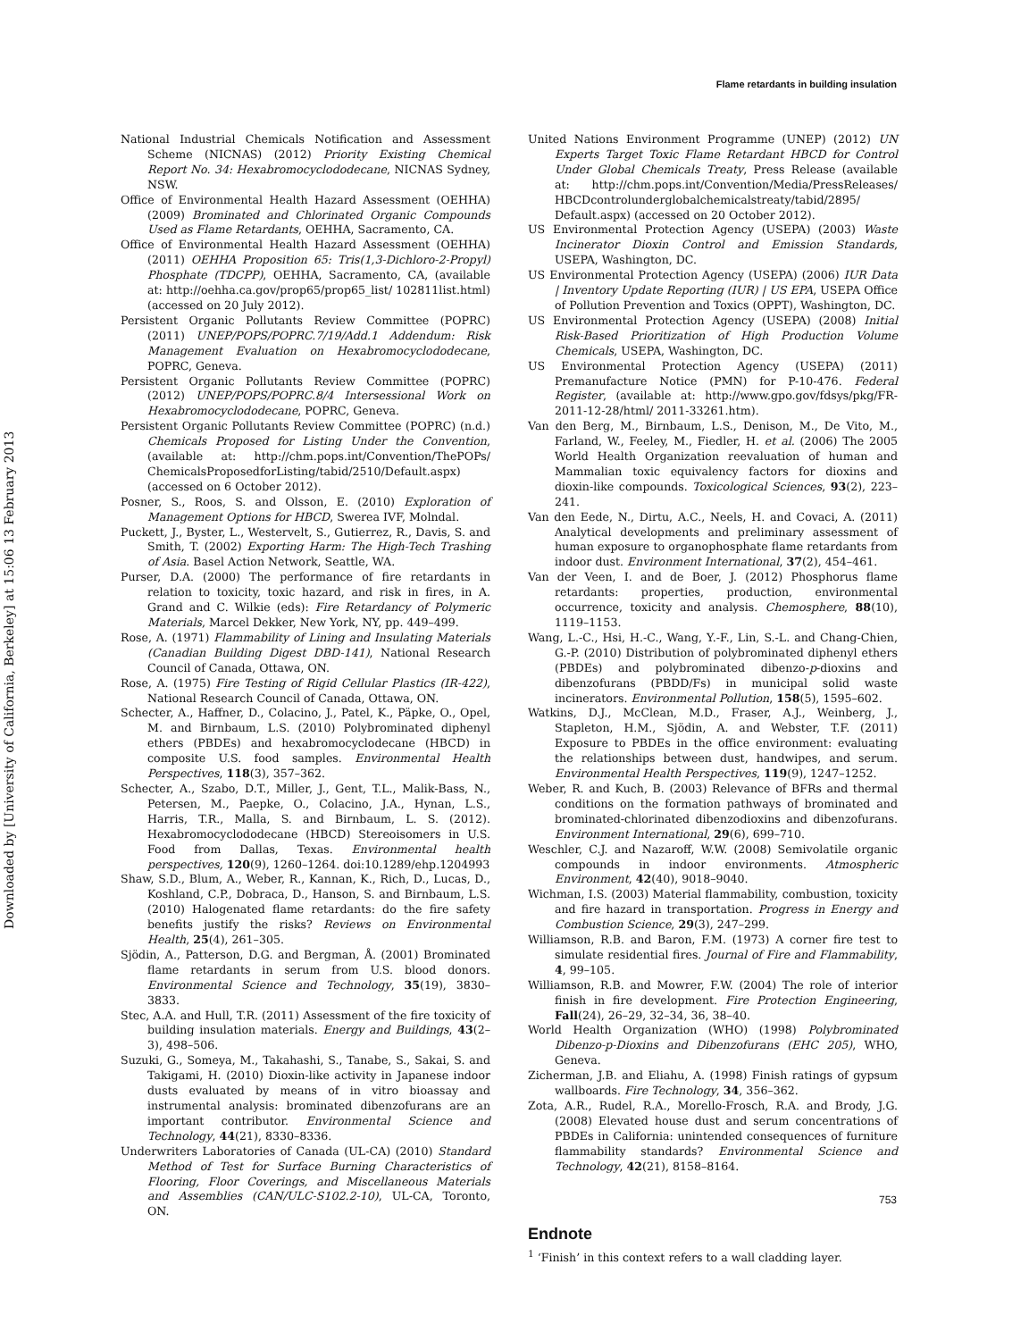Flame retardants in building insulation
Downloaded by [University of California, Berkeley] at 15:06 13 February 2013
National Industrial Chemicals Notification and Assessment Scheme (NICNAS) (2012) Priority Existing Chemical Report No. 34: Hexabromocyclododecane, NICNAS Sydney, NSW.
Office of Environmental Health Hazard Assessment (OEHHA) (2009) Brominated and Chlorinated Organic Compounds Used as Flame Retardants, OEHHA, Sacramento, CA.
Office of Environmental Health Hazard Assessment (OEHHA) (2011) OEHHA Proposition 65: Tris(1,3-Dichloro-2-Propyl) Phosphate (TDCPP), OEHHA, Sacramento, CA, (available at: http://oehha.ca.gov/prop65/prop65_list/ 102811list.html) (accessed on 20 July 2012).
Persistent Organic Pollutants Review Committee (POPRC) (2011) UNEP/POPS/POPRC.7/19/Add.1 Addendum: Risk Management Evaluation on Hexabromocyclododecane, POPRC, Geneva.
Persistent Organic Pollutants Review Committee (POPRC) (2012) UNEP/POPS/POPRC.8/4 Intersessional Work on Hexabromocyclododecane, POPRC, Geneva.
Persistent Organic Pollutants Review Committee (POPRC) (n.d.) Chemicals Proposed for Listing Under the Convention, (available at: http://chm.pops.int/Convention/ThePOPs/ ChemicalsProposedforListing/tabid/2510/Default.aspx) (accessed on 6 October 2012).
Posner, S., Roos, S. and Olsson, E. (2010) Exploration of Management Options for HBCD, Swerea IVF, Molndal.
Puckett, J., Byster, L., Westervelt, S., Gutierrez, R., Davis, S. and Smith, T. (2002) Exporting Harm: The High-Tech Trashing of Asia. Basel Action Network, Seattle, WA.
Purser, D.A. (2000) The performance of fire retardants in relation to toxicity, toxic hazard, and risk in fires, in A. Grand and C. Wilkie (eds): Fire Retardancy of Polymeric Materials, Marcel Dekker, New York, NY, pp. 449–499.
Rose, A. (1971) Flammability of Lining and Insulating Materials (Canadian Building Digest DBD-141), National Research Council of Canada, Ottawa, ON.
Rose, A. (1975) Fire Testing of Rigid Cellular Plastics (IR-422), National Research Council of Canada, Ottawa, ON.
Schecter, A., Haffner, D., Colacino, J., Patel, K., Päpke, O., Opel, M. and Birnbaum, L.S. (2010) Polybrominated diphenyl ethers (PBDEs) and hexabromocyclodecane (HBCD) in composite U.S. food samples. Environmental Health Perspectives, 118(3), 357–362.
Schecter, A., Szabo, D.T., Miller, J., Gent, T.L., Malik-Bass, N., Petersen, M., Paepke, O., Colacino, J.A., Hynan, L.S., Harris, T.R., Malla, S. and Birnbaum, L. S. (2012). Hexabromocyclododecane (HBCD) Stereoisomers in U.S. Food from Dallas, Texas. Environmental health perspectives, 120(9), 1260–1264. doi:10.1289/ehp.1204993
Shaw, S.D., Blum, A., Weber, R., Kannan, K., Rich, D., Lucas, D., Koshland, C.P., Dobraca, D., Hanson, S. and Birnbaum, L.S. (2010) Halogenated flame retardants: do the fire safety benefits justify the risks? Reviews on Environmental Health, 25(4), 261–305.
Sjödin, A., Patterson, D.G. and Bergman, Å. (2001) Brominated flame retardants in serum from U.S. blood donors. Environmental Science and Technology, 35(19), 3830–3833.
Stec, A.A. and Hull, T.R. (2011) Assessment of the fire toxicity of building insulation materials. Energy and Buildings, 43(2–3), 498–506.
Suzuki, G., Someya, M., Takahashi, S., Tanabe, S., Sakai, S. and Takigami, H. (2010) Dioxin-like activity in Japanese indoor dusts evaluated by means of in vitro bioassay and instrumental analysis: brominated dibenzofurans are an important contributor. Environmental Science and Technology, 44(21), 8330–8336.
Underwriters Laboratories of Canada (UL-CA) (2010) Standard Method of Test for Surface Burning Characteristics of Flooring, Floor Coverings, and Miscellaneous Materials and Assemblies (CAN/ULC-S102.2-10), UL-CA, Toronto, ON.
United Nations Environment Programme (UNEP) (2012) UN Experts Target Toxic Flame Retardant HBCD for Control Under Global Chemicals Treaty, Press Release (available at: http://chm.pops.int/Convention/Media/PressReleases/ HBCDcontrolunderglobalchemicalstreaty/tabid/2895/ Default.aspx) (accessed on 20 October 2012).
US Environmental Protection Agency (USEPA) (2003) Waste Incinerator Dioxin Control and Emission Standards, USEPA, Washington, DC.
US Environmental Protection Agency (USEPA) (2006) IUR Data | Inventory Update Reporting (IUR) | US EPA, USEPA Office of Pollution Prevention and Toxics (OPPT), Washington, DC.
US Environmental Protection Agency (USEPA) (2008) Initial Risk-Based Prioritization of High Production Volume Chemicals, USEPA, Washington, DC.
US Environmental Protection Agency (USEPA) (2011) Premanufacture Notice (PMN) for P-10-476. Federal Register, (available at: http://www.gpo.gov/fdsys/pkg/FR-2011-12-28/html/ 2011-33261.htm).
Van den Berg, M., Birnbaum, L.S., Denison, M., De Vito, M., Farland, W., Feeley, M., Fiedler, H. et al. (2006) The 2005 World Health Organization reevaluation of human and Mammalian toxic equivalency factors for dioxins and dioxin-like compounds. Toxicological Sciences, 93(2), 223–241.
Van den Eede, N., Dirtu, A.C., Neels, H. and Covaci, A. (2011) Analytical developments and preliminary assessment of human exposure to organophosphate flame retardants from indoor dust. Environment International, 37(2), 454–461.
Van der Veen, I. and de Boer, J. (2012) Phosphorus flame retardants: properties, production, environmental occurrence, toxicity and analysis. Chemosphere, 88(10), 1119–1153.
Wang, L.-C., Hsi, H.-C., Wang, Y.-F., Lin, S.-L. and Chang-Chien, G.-P. (2010) Distribution of polybrominated diphenyl ethers (PBDEs) and polybrominated dibenzo-p-dioxins and dibenzofurans (PBDD/Fs) in municipal solid waste incinerators. Environmental Pollution, 158(5), 1595–602.
Watkins, D.J., McClean, M.D., Fraser, A.J., Weinberg, J., Stapleton, H.M., Sjödin, A. and Webster, T.F. (2011) Exposure to PBDEs in the office environment: evaluating the relationships between dust, handwipes, and serum. Environmental Health Perspectives, 119(9), 1247–1252.
Weber, R. and Kuch, B. (2003) Relevance of BFRs and thermal conditions on the formation pathways of brominated and brominated-chlorinated dibenzodioxins and dibenzofurans. Environment International, 29(6), 699–710.
Weschler, C.J. and Nazaroff, W.W. (2008) Semivolatile organic compounds in indoor environments. Atmospheric Environment, 42(40), 9018–9040.
Wichman, I.S. (2003) Material flammability, combustion, toxicity and fire hazard in transportation. Progress in Energy and Combustion Science, 29(3), 247–299.
Williamson, R.B. and Baron, F.M. (1973) A corner fire test to simulate residential fires. Journal of Fire and Flammability, 4, 99–105.
Williamson, R.B. and Mowrer, F.W. (2004) The role of interior finish in fire development. Fire Protection Engineering, Fall(24), 26–29, 32–34, 36, 38–40.
World Health Organization (WHO) (1998) Polybrominated Dibenzo-p-Dioxins and Dibenzofurans (EHC 205), WHO, Geneva.
Zicherman, J.B. and Eliahu, A. (1998) Finish ratings of gypsum wallboards. Fire Technology, 34, 356–362.
Zota, A.R., Rudel, R.A., Morello-Frosch, R.A. and Brody, J.G. (2008) Elevated house dust and serum concentrations of PBDEs in California: unintended consequences of furniture flammability standards? Environmental Science and Technology, 42(21), 8158–8164.
Endnote
<sup>1</sup> ‘Finish’ in this context refers to a wall cladding layer.
753